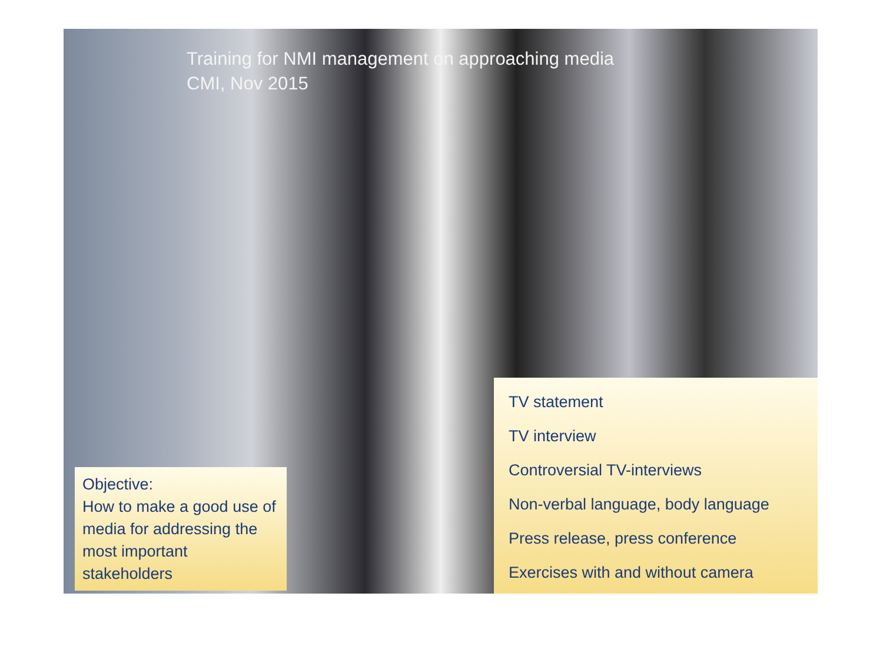Training for NMI management on approaching media
CMI, Nov 2015
TV statement
TV interview
Controversial TV-interviews
Non-verbal language, body language
Press release, press conference
Exercises with and without camera
Objective:
How to make a good use of media for addressing the most important stakeholders